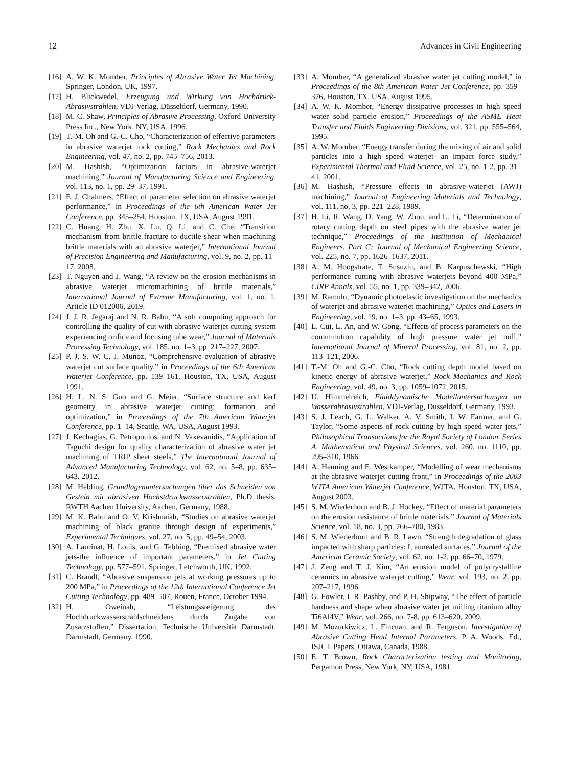12 Advances in Civil Engineering
[16] A. W. K. Momber, Principles of Abrasive Water Jet Machining, Springer, London, UK, 1997.
[17] H. Blickwedel, Erzeugung und Wirkung von Hochdruck-Abrasivstrahlen, VDI-Verlag, Düsseldorf, Germany, 1990.
[18] M. C. Shaw, Principles of Abrasive Processing, Oxford University Press Inc., New York, NY, USA, 1996.
[19] T.-M. Oh and G.-C. Cho, “Characterization of effective parameters in abrasive waterjet rock cutting,” Rock Mechanics and Rock Engineering, vol. 47, no. 2, pp. 745–756, 2013.
[20] M. Hashish, “Optimization factors in abrasive-waterjet machining,” Journal of Manufacturing Science and Engineering, vol. 113, no. 1, pp. 29–37, 1991.
[21] E. J. Chalmers, “Effect of parameter selection on abrasive waterjet performance,” in Proceedings of the 6th American Water Jet Conference, pp. 345–254, Houston, TX, USA, August 1991.
[22] C. Huang, H. Zhu, X. Lu, Q. Li, and C. Che, “Transition mechanism from brittle fracture to ductile shear when machining brittle materials with an abrasive waterjet,” International Journal of Precision Engineering and Manufacturing, vol. 9, no. 2, pp. 11–17, 2008.
[23] T. Nguyen and J. Wang, “A review on the erosion mechanisms in abrasive waterjet micromachining of brittle materials,” International Journal of Extreme Manufacturing, vol. 1, no. 1, Article ID 012006, 2019.
[24] J. J. R. Jegaraj and N. R. Babu, “A soft computing approach for controlling the quality of cut with abrasive waterjet cutting system experiencing orifice and focusing tube wear,” Journal of Materials Processing Technology, vol. 185, no. 1–3, pp. 217–227, 2007.
[25] P. J. S. W. C. J. Munoz, “Comprehensive evaluation of abrasive waterjet cut surface quality,” in Proceedings of the 6th American Waterjet Conference, pp. 139–161, Houston, TX, USA, August 1991.
[26] H. L. N. S. Guo and G. Meier, “Surface structure and kerf geometry in abrasive waterjet cutting: formation and optimization,” in Proceedings of the 7th American Waterjet Conference, pp. 1–14, Seattle, WA, USA, August 1993.
[27] J. Kechagias, G. Petropoulos, and N. Vaxevanidis, “Application of Taguchi design for quality characterization of abrasive water jet machining of TRIP sheet steels,” The International Journal of Advanced Manufacturing Technology, vol. 62, no. 5–8, pp. 635–643, 2012.
[28] M. Hebling, Grundlagenuntersuchungen tiber das Schneiden von Gestein mit abrasiven Hochstdruckwasserstrahlen, Ph.D thesis, RWTH Aachen University, Aachen, Germany, 1988.
[29] M. K. Babu and O. V. Krishnaiah, “Studies on abrasive waterjet machining of black granite through design of experiments,” Experimental Techniques, vol. 27, no. 5, pp. 49–54, 2003.
[30] A. Laurinat, H. Louis, and G. Tebbing, “Premixed abrasive water jets-the influence of important parameters,” in Jet Cutting Technology, pp. 577–591, Springer, Letchworth, UK, 1992.
[31] C. Brandt, “Abrasive suspension jets at working pressures up to 200 MPa,” in Proceedings of the 12th International Conference Jet Cutting Technology, pp. 489–507, Rouen, France, October 1994.
[32] H. Oweinah, “Leistungssteigerung des Hochdruckwasserstrahlschneidens durch Zugabe von Zusatzstoffen,” Dissertation, Technische Universität Darmstadt, Darmstadt, Germany, 1990.
[33] A. Momber, “A generalized abrasive water jet cutting model,” in Proceedings of the 8th American Water Jet Conference, pp. 359–376, Houston, TX, USA, August 1995.
[34] A. W. K. Momber, “Energy dissipative processes in high speed water solid particle erosion,” Proceedings of the ASME Heat Transfer and Fluids Engineering Divisions, vol. 321, pp. 555–564, 1995.
[35] A. W. Momber, “Energy transfer during the mixing of air and solid particles into a high speed waterjet- an impact force study,” Experimental Thermal and Fluid Science, vol. 25, no. 1-2, pp. 31–41, 2001.
[36] M. Hashish, “Pressure effects in abrasive-waterjet (AWJ) machining,” Journal of Engineering Materials and Technology, vol. 111, no. 3, pp. 221–228, 1989.
[37] H. Li, R. Wang, D. Yang, W. Zhou, and L. Li, “Determination of rotary cutting depth on steel pipes with the abrasive water jet technique,” Proceedings of the Institution of Mechanical Engineers, Part C: Journal of Mechanical Engineering Science, vol. 225, no. 7, pp. 1626–1637, 2011.
[38] A. M. Hoogstrate, T. Susuzlu, and B. Karpuschewski, “High performance cutting with abrasive waterjets beyond 400 MPa,” CIRP Annals, vol. 55, no. 1, pp. 339–342, 2006.
[39] M. Ramulu, “Dynamic photoelastic investigation on the mechanics of waterjet and abrasive waterjet machining,” Optics and Lasers in Engineering, vol. 19, no. 1–3, pp. 43–65, 1993.
[40] L. Cui, L. An, and W. Gong, “Effects of process parameters on the comminution capability of high pressure water jet mill,” International Journal of Mineral Processing, vol. 81, no. 2, pp. 113–121, 2006.
[41] T.-M. Oh and G.-C. Cho, “Rock cutting depth model based on kinetic energy of abrasive waterjet,” Rock Mechanics and Rock Engineering, vol. 49, no. 3, pp. 1059–1072, 2015.
[42] U. Himmelreich, Fluiddynamische Modelluntersuchungen an Wasserabrasivstrahlen, VDI-Verlag, Dusseldorf, Germany, 1993.
[43] S. J. Leach, G. L. Walker, A. V. Smith, I. W. Farmer, and G. Taylor, “Some aspects of rock cutting by high speed water jets,” Philosophical Transactions for the Royal Society of London. Series A, Mathematical and Physical Sciences, vol. 260, no. 1110, pp. 295–310, 1966.
[44] A. Henning and E. Westkamper, “Modelling of wear mechanisms at the abrasive waterjet cutting front,” in Proceedings of the 2003 WJTA American Waterjet Conference, WJTA, Houston, TX, USA, August 2003.
[45] S. M. Wiederhorn and B. J. Hockey, “Effect of material parameters on the erosion resistance of brittle materials,” Journal of Materials Science, vol. 18, no. 3, pp. 766–780, 1983.
[46] S. M. Wiederhorn and B. R. Lawn, “Strength degradation of glass impacted with sharp particles: I, annealed surfaces,” Journal of the American Ceramic Society, vol. 62, no. 1-2, pp. 66–70, 1979.
[47] J. Zeng and T. J. Kim, “An erosion model of polycrystalline ceramics in abrasive waterjet cutting,” Wear, vol. 193, no. 2, pp. 207–217, 1996.
[48] G. Fowler, I. R. Pashby, and P. H. Shipway, “The effect of particle hardness and shape when abrasive water jet milling titanium alloy Ti6Al4V,” Wear, vol. 266, no. 7-8, pp. 613–620, 2009.
[49] M. Mozurkiwicz, L. Fincuan, and R. Ferguson, Investigation of Abrasive Cutting Head Internal Parameters, P. A. Woods, Ed., ISJCT Papers, Ottawa, Canada, 1988.
[50] E. T. Brown, Rock Characterization testing and Monitoring, Pergamon Press, New York, NY, USA, 1981.